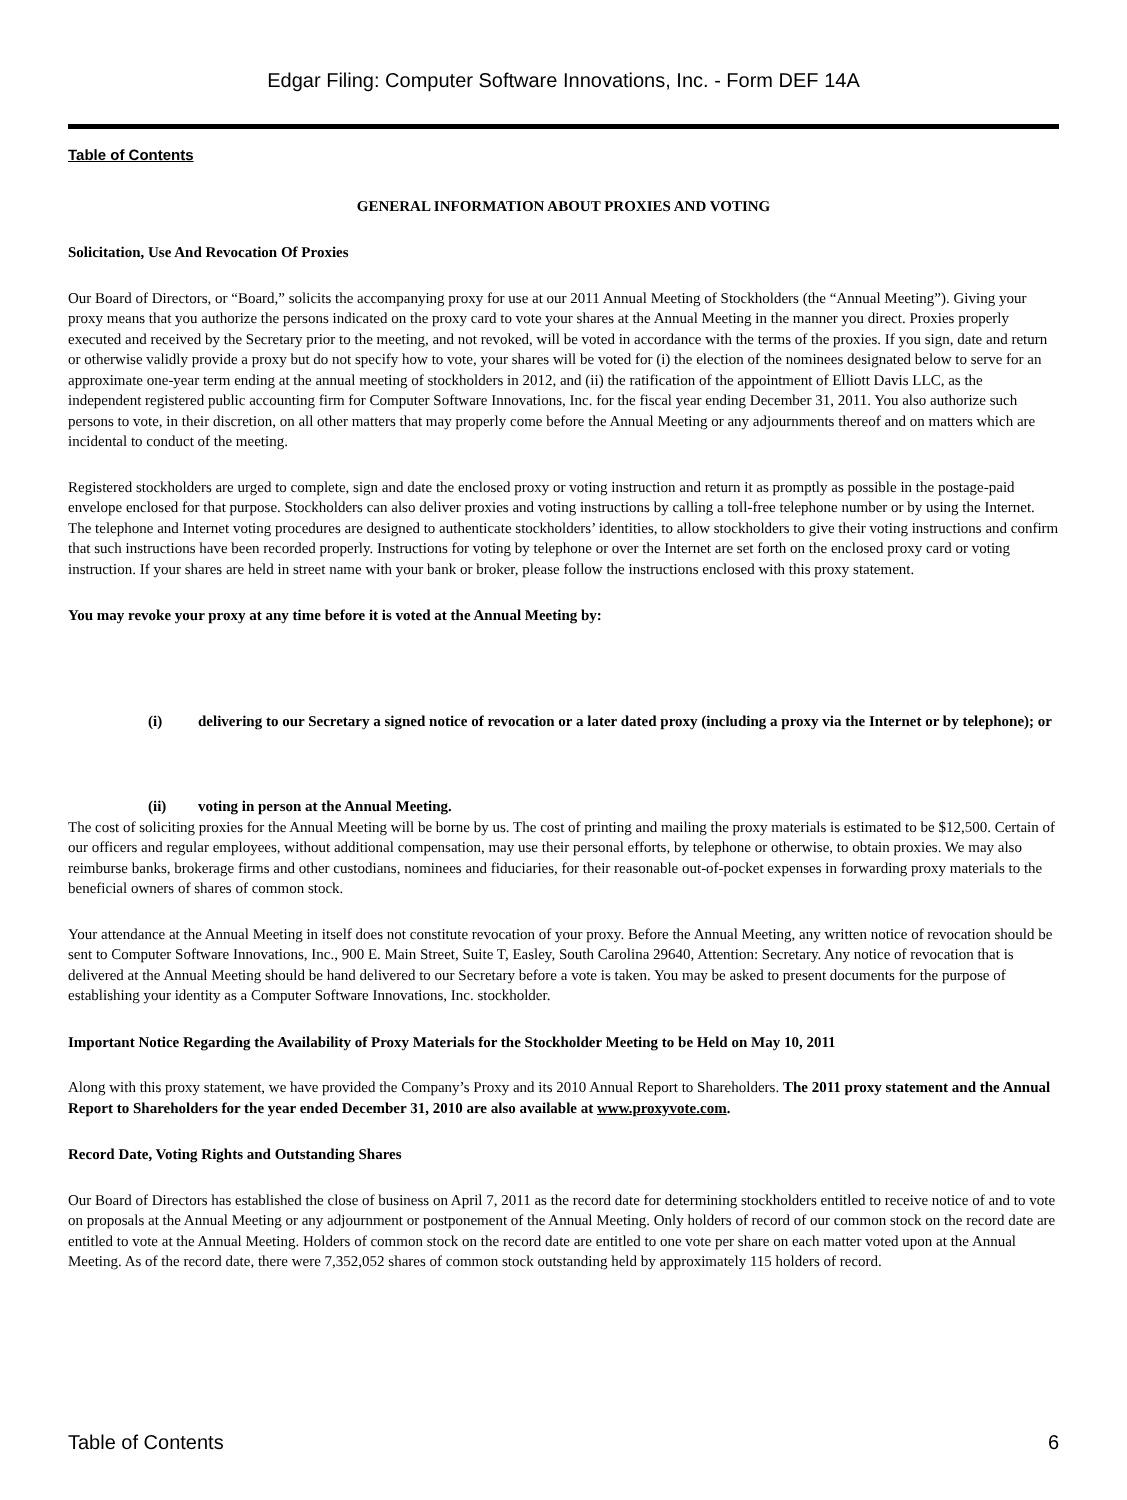Edgar Filing: Computer Software Innovations, Inc. - Form DEF 14A
Table of Contents
GENERAL INFORMATION ABOUT PROXIES AND VOTING
Solicitation, Use And Revocation Of Proxies
Our Board of Directors, or “Board,” solicits the accompanying proxy for use at our 2011 Annual Meeting of Stockholders (the “Annual Meeting”). Giving your proxy means that you authorize the persons indicated on the proxy card to vote your shares at the Annual Meeting in the manner you direct. Proxies properly executed and received by the Secretary prior to the meeting, and not revoked, will be voted in accordance with the terms of the proxies. If you sign, date and return or otherwise validly provide a proxy but do not specify how to vote, your shares will be voted for (i) the election of the nominees designated below to serve for an approximate one-year term ending at the annual meeting of stockholders in 2012, and (ii) the ratification of the appointment of Elliott Davis LLC, as the independent registered public accounting firm for Computer Software Innovations, Inc. for the fiscal year ending December 31, 2011. You also authorize such persons to vote, in their discretion, on all other matters that may properly come before the Annual Meeting or any adjournments thereof and on matters which are incidental to conduct of the meeting.
Registered stockholders are urged to complete, sign and date the enclosed proxy or voting instruction and return it as promptly as possible in the postage-paid envelope enclosed for that purpose. Stockholders can also deliver proxies and voting instructions by calling a toll-free telephone number or by using the Internet. The telephone and Internet voting procedures are designed to authenticate stockholders’ identities, to allow stockholders to give their voting instructions and confirm that such instructions have been recorded properly. Instructions for voting by telephone or over the Internet are set forth on the enclosed proxy card or voting instruction. If your shares are held in street name with your bank or broker, please follow the instructions enclosed with this proxy statement.
You may revoke your proxy at any time before it is voted at the Annual Meeting by:
(i) delivering to our Secretary a signed notice of revocation or a later dated proxy (including a proxy via the Internet or by telephone); or
(ii) voting in person at the Annual Meeting.
The cost of soliciting proxies for the Annual Meeting will be borne by us. The cost of printing and mailing the proxy materials is estimated to be $12,500. Certain of our officers and regular employees, without additional compensation, may use their personal efforts, by telephone or otherwise, to obtain proxies. We may also reimburse banks, brokerage firms and other custodians, nominees and fiduciaries, for their reasonable out-of-pocket expenses in forwarding proxy materials to the beneficial owners of shares of common stock.
Your attendance at the Annual Meeting in itself does not constitute revocation of your proxy. Before the Annual Meeting, any written notice of revocation should be sent to Computer Software Innovations, Inc., 900 E. Main Street, Suite T, Easley, South Carolina 29640, Attention: Secretary. Any notice of revocation that is delivered at the Annual Meeting should be hand delivered to our Secretary before a vote is taken. You may be asked to present documents for the purpose of establishing your identity as a Computer Software Innovations, Inc. stockholder.
Important Notice Regarding the Availability of Proxy Materials for the Stockholder Meeting to be Held on May 10, 2011
Along with this proxy statement, we have provided the Company’s Proxy and its 2010 Annual Report to Shareholders. The 2011 proxy statement and the Annual Report to Shareholders for the year ended December 31, 2010 are also available at www.proxyvote.com.
Record Date, Voting Rights and Outstanding Shares
Our Board of Directors has established the close of business on April 7, 2011 as the record date for determining stockholders entitled to receive notice of and to vote on proposals at the Annual Meeting or any adjournment or postponement of the Annual Meeting. Only holders of record of our common stock on the record date are entitled to vote at the Annual Meeting. Holders of common stock on the record date are entitled to one vote per share on each matter voted upon at the Annual Meeting. As of the record date, there were 7,352,052 shares of common stock outstanding held by approximately 115 holders of record.
Table of Contents 6